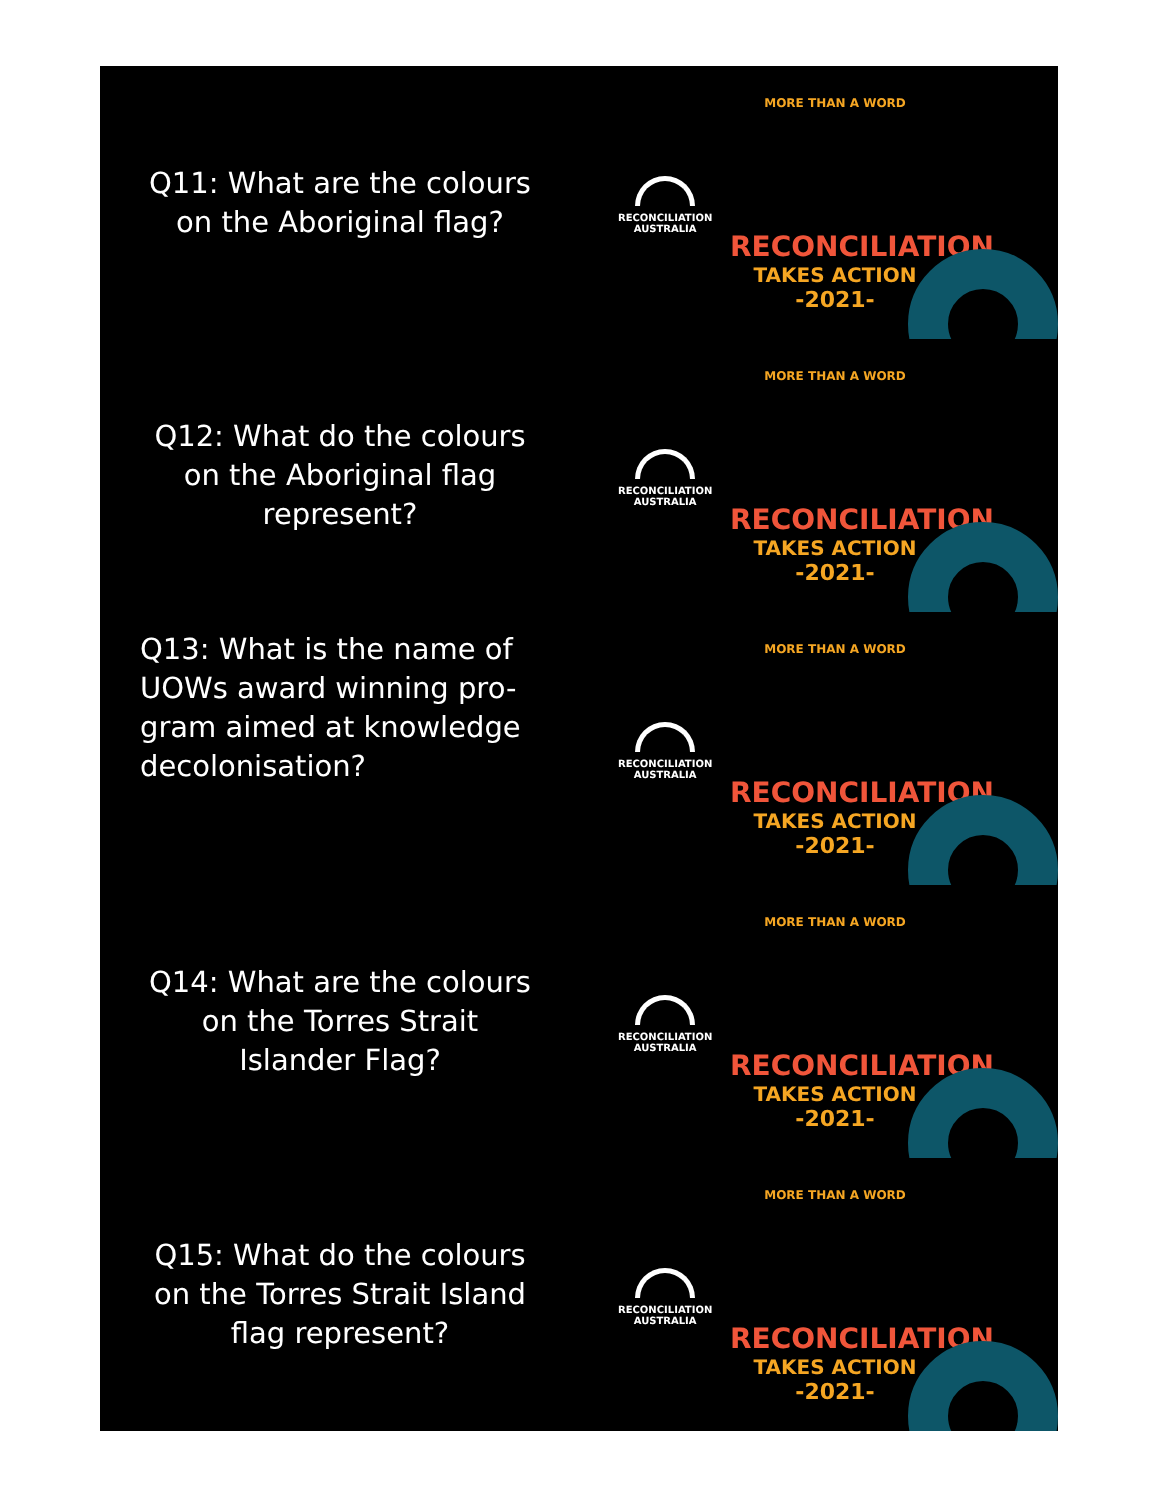Q11: What are the colours on the Aboriginal flag?
RECONCILIATION
AUSTRALIA
MORE THAN A WORD
RECONCILIATION
TAKES ACTION
-2021-
Q12: What do the colours on the Aboriginal flag represent?
RECONCILIATION
AUSTRALIA
MORE THAN A WORD
RECONCILIATION
TAKES ACTION
-2021-
Q13: What is the name of UOWs award winning pro-gram aimed at knowledge decolonisation?
RECONCILIATION
AUSTRALIA
MORE THAN A WORD
RECONCILIATION
TAKES ACTION
-2021-
Q14: What are the colours on the Torres Strait Islander Flag?
RECONCILIATION
AUSTRALIA
MORE THAN A WORD
RECONCILIATION
TAKES ACTION
-2021-
Q15: What do the colours on the Torres Strait Island flag represent?
RECONCILIATION
AUSTRALIA
MORE THAN A WORD
RECONCILIATION
TAKES ACTION
-2021-